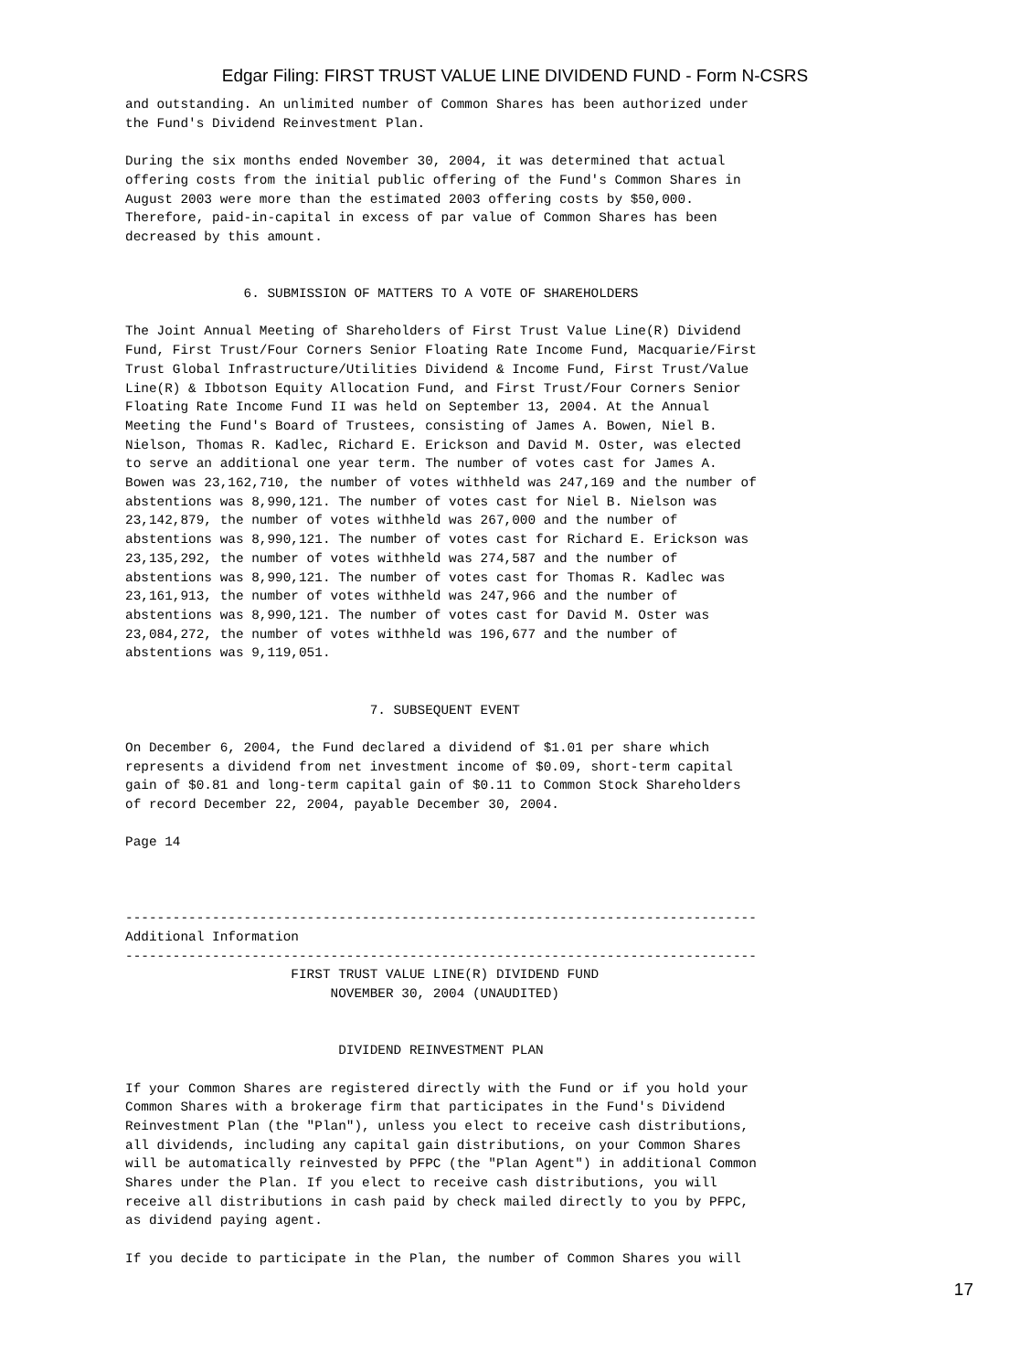Edgar Filing: FIRST TRUST VALUE LINE DIVIDEND FUND - Form N-CSRS
and outstanding. An unlimited number of Common Shares has been authorized under
the Fund's Dividend Reinvestment Plan.

During the six months ended November 30, 2004, it was determined that actual
offering costs from the initial public offering of the Fund's Common Shares in
August 2003 were more than the estimated 2003 offering costs by $50,000.
Therefore, paid-in-capital in excess of par value of Common Shares has been
decreased by this amount.


               6. SUBMISSION OF MATTERS TO A VOTE OF SHAREHOLDERS

The Joint Annual Meeting of Shareholders of First Trust Value Line(R) Dividend
Fund, First Trust/Four Corners Senior Floating Rate Income Fund, Macquarie/First
Trust Global Infrastructure/Utilities Dividend & Income Fund, First Trust/Value
Line(R) & Ibbotson Equity Allocation Fund, and First Trust/Four Corners Senior
Floating Rate Income Fund II was held on September 13, 2004. At the Annual
Meeting the Fund's Board of Trustees, consisting of James A. Bowen, Niel B.
Nielson, Thomas R. Kadlec, Richard E. Erickson and David M. Oster, was elected
to serve an additional one year term. The number of votes cast for James A.
Bowen was 23,162,710, the number of votes withheld was 247,169 and the number of
abstentions was 8,990,121. The number of votes cast for Niel B. Nielson was
23,142,879, the number of votes withheld was 267,000 and the number of
abstentions was 8,990,121. The number of votes cast for Richard E. Erickson was
23,135,292, the number of votes withheld was 274,587 and the number of
abstentions was 8,990,121. The number of votes cast for Thomas R. Kadlec was
23,161,913, the number of votes withheld was 247,966 and the number of
abstentions was 8,990,121. The number of votes cast for David M. Oster was
23,084,272, the number of votes withheld was 196,677 and the number of
abstentions was 9,119,051.


                               7. SUBSEQUENT EVENT

On December 6, 2004, the Fund declared a dividend of $1.01 per share which
represents a dividend from net investment income of $0.09, short-term capital
gain of $0.81 and long-term capital gain of $0.11 to Common Stock Shareholders
of record December 22, 2004, payable December 30, 2004.

Page 14



--------------------------------------------------------------------------------
Additional Information
--------------------------------------------------------------------------------
                     FIRST TRUST VALUE LINE(R) DIVIDEND FUND
                          NOVEMBER 30, 2004 (UNAUDITED)


                           DIVIDEND REINVESTMENT PLAN

If your Common Shares are registered directly with the Fund or if you hold your
Common Shares with a brokerage firm that participates in the Fund's Dividend
Reinvestment Plan (the "Plan"), unless you elect to receive cash distributions,
all dividends, including any capital gain distributions, on your Common Shares
will be automatically reinvested by PFPC (the "Plan Agent") in additional Common
Shares under the Plan. If you elect to receive cash distributions, you will
receive all distributions in cash paid by check mailed directly to you by PFPC,
as dividend paying agent.

If you decide to participate in the Plan, the number of Common Shares you will
17